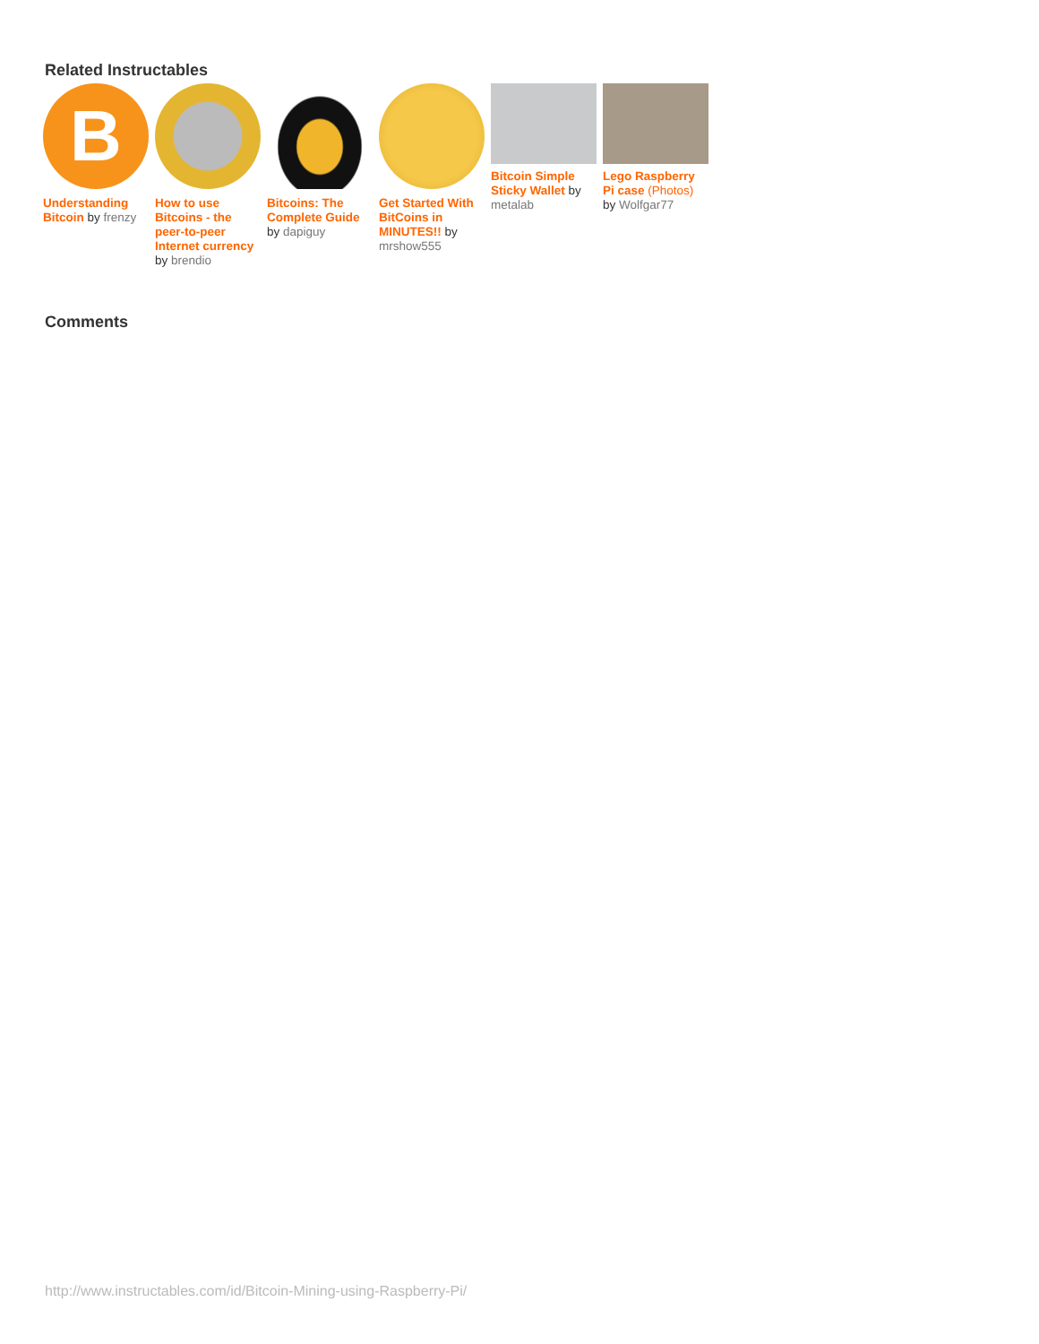Related Instructables
B
Understanding Bitcoin by frenzy
How to use Bitcoins - the peer-to-peer Internet currency by brendio
Bitcoins: The Complete Guide by dapiguy
Get Started With BitCoins in MINUTES!! by mrshow555
Bitcoin Simple Sticky Wallet by metalab
Lego Raspberry Pi case (Photos) by Wolfgar77
Comments
http://www.instructables.com/id/Bitcoin-Mining-using-Raspberry-Pi/